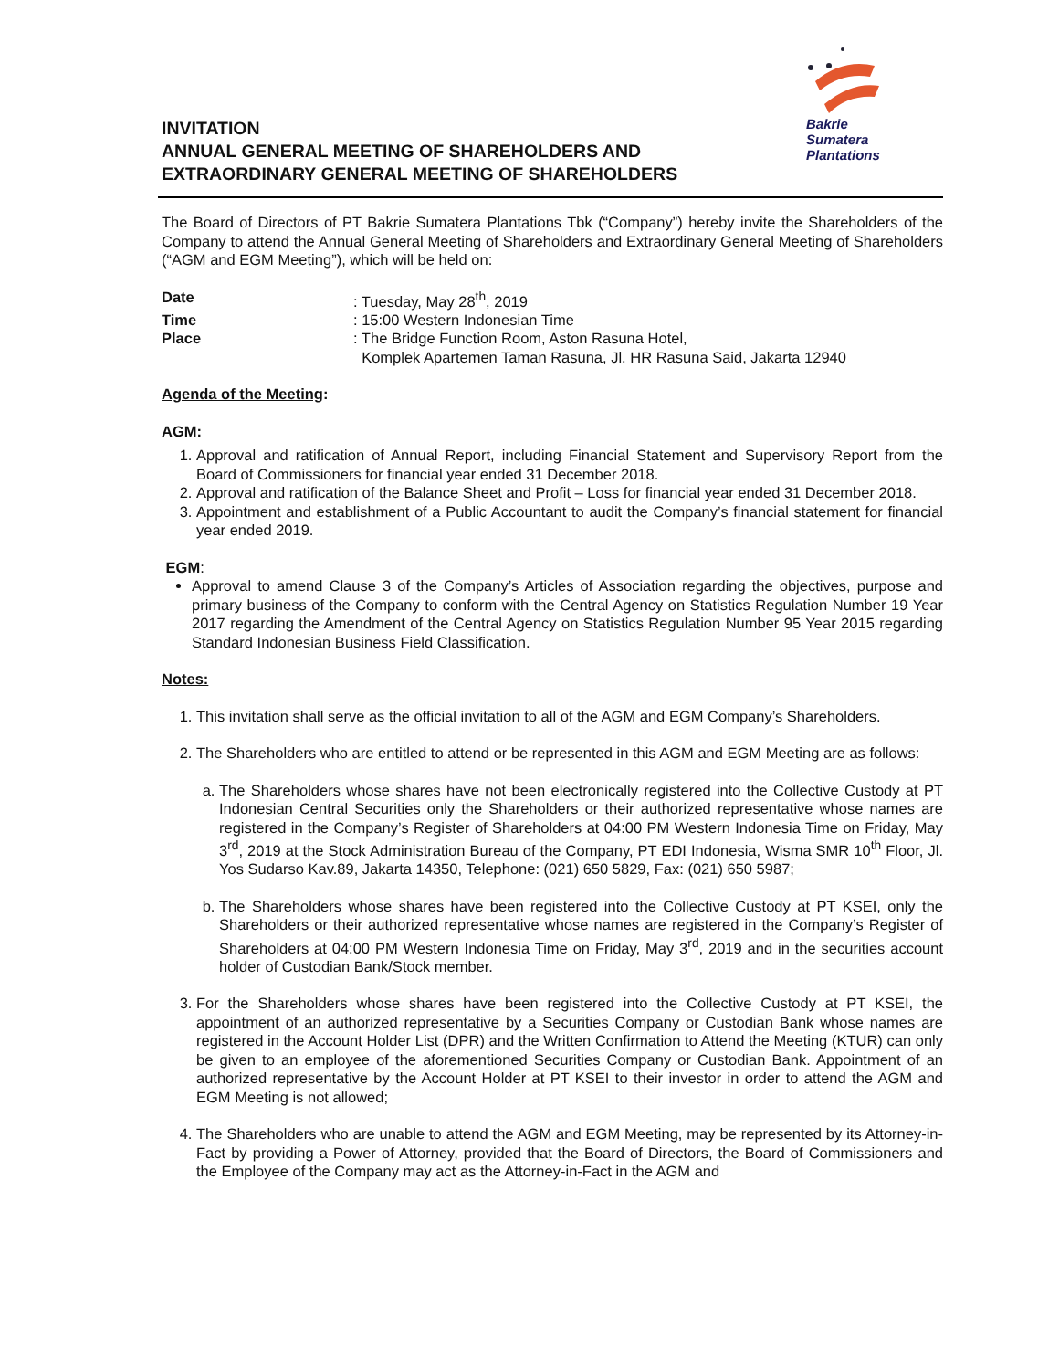INVITATION
ANNUAL GENERAL MEETING OF SHAREHOLDERS AND
EXTRAORDINARY GENERAL MEETING OF SHAREHOLDERS
Bakrie
Sumatera
Plantations
The Board of Directors of PT Bakrie Sumatera Plantations Tbk (“Company”) hereby invite the Shareholders of the Company to attend the Annual General Meeting of Shareholders and Extraordinary General Meeting of Shareholders (“AGM and EGM Meeting”), which will be held on:
Date
: Tuesday, May 28<sup>th</sup>, 2019
Time
: 15:00 Western Indonesian Time
Place
: The Bridge Function Room, Aston Rasuna Hotel,
Komplek Apartemen Taman Rasuna, Jl. HR Rasuna Said, Jakarta 12940
Agenda of the Meeting:
AGM:
1. Approval and ratification of Annual Report, including Financial Statement and Supervisory Report from the Board of Commissioners for financial year ended 31 December 2018.
2. Approval and ratification of the Balance Sheet and Profit – Loss for financial year ended 31 December 2018.
3. Appointment and establishment of a Public Accountant to audit the Company’s financial statement for financial year ended 2019.
EGM:
Approval to amend Clause 3 of the Company’s Articles of Association regarding the objectives, purpose and primary business of the Company to conform with the Central Agency on Statistics Regulation Number 19 Year 2017 regarding the Amendment of the Central Agency on Statistics Regulation Number 95 Year 2015 regarding Standard Indonesian Business Field Classification.
Notes:
1. This invitation shall serve as the official invitation to all of the AGM and EGM Company’s Shareholders.
2. The Shareholders who are entitled to attend or be represented in this AGM and EGM Meeting are as follows:
a. The Shareholders whose shares have not been electronically registered into the Collective Custody at PT Indonesian Central Securities only the Shareholders or their authorized representative whose names are registered in the Company’s Register of Shareholders at 04:00 PM Western Indonesia Time on Friday, May 3<sup>rd</sup>, 2019 at the Stock Administration Bureau of the Company, PT EDI Indonesia, Wisma SMR 10<sup>th</sup> Floor, Jl. Yos Sudarso Kav.89, Jakarta 14350, Telephone: (021) 650 5829, Fax: (021) 650 5987;
b. The Shareholders whose shares have been registered into the Collective Custody at PT KSEI, only the Shareholders or their authorized representative whose names are registered in the Company’s Register of Shareholders at 04:00 PM Western Indonesia Time on Friday, May 3<sup>rd</sup>, 2019 and in the securities account holder of Custodian Bank/Stock member.
3. For the Shareholders whose shares have been registered into the Collective Custody at PT KSEI, the appointment of an authorized representative by a Securities Company or Custodian Bank whose names are registered in the Account Holder List (DPR) and the Written Confirmation to Attend the Meeting (KTUR) can only be given to an employee of the aforementioned Securities Company or Custodian Bank. Appointment of an authorized representative by the Account Holder at PT KSEI to their investor in order to attend the AGM and EGM Meeting is not allowed;
4. The Shareholders who are unable to attend the AGM and EGM Meeting, may be represented by its Attorney-in-Fact by providing a Power of Attorney, provided that the Board of Directors, the Board of Commissioners and the Employee of the Company may act as the Attorney-in-Fact in the AGM and